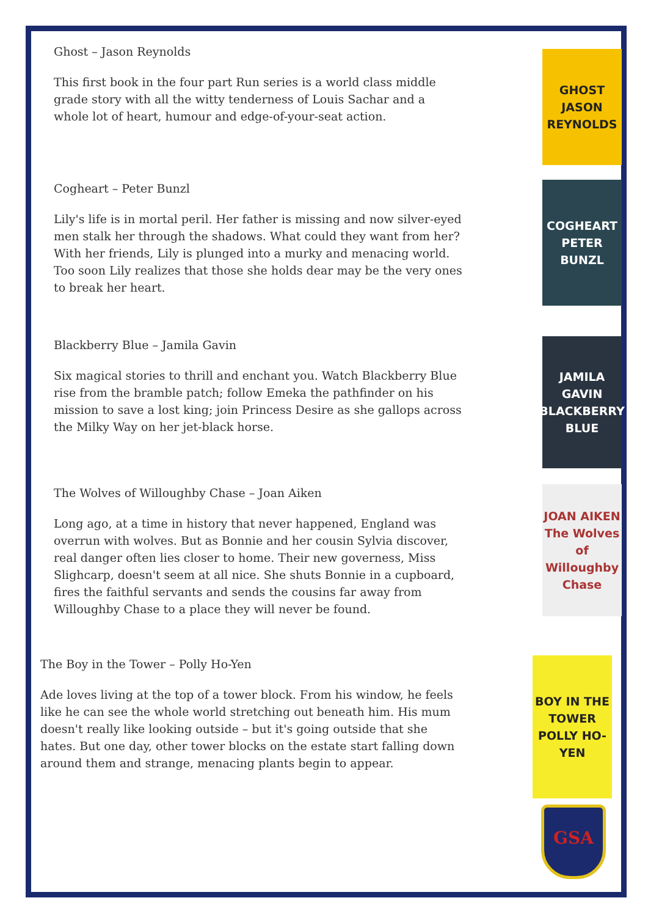Ghost – Jason Reynolds
This first book in the four part Run series is a world class middle grade story with all the witty tenderness of Louis Sachar and a whole lot of heart, humour and edge-of-your-seat action.
GHOST
JASON REYNOLDS
Cogheart – Peter Bunzl
Lily's life is in mortal peril. Her father is missing and now silver-eyed men stalk her through the shadows. What could they want from her? With her friends, Lily is plunged into a murky and menacing world. Too soon Lily realizes that those she holds dear may be the very ones to break her heart.
COGHEART
PETER BUNZL
Blackberry Blue – Jamila Gavin
Six magical stories to thrill and enchant you. Watch Blackberry Blue rise from the bramble patch; follow Emeka the pathfinder on his mission to save a lost king; join Princess Desire as she gallops across the Milky Way on her jet-black horse.
JAMILA GAVIN
BLACKBERRY BLUE
The Wolves of Willoughby Chase – Joan Aiken
Long ago, at a time in history that never happened, England was overrun with wolves. But as Bonnie and her cousin Sylvia discover, real danger often lies closer to home. Their new governess, Miss Slighcarp, doesn't seem at all nice. She shuts Bonnie in a cupboard, fires the faithful servants and sends the cousins far away from Willoughby Chase to a place they will never be found.
JOAN AIKEN
The Wolves of Willoughby Chase
The Boy in the Tower – Polly Ho-Yen
Ade loves living at the top of a tower block. From his window, he feels like he can see the whole world stretching out beneath him. His mum doesn't really like looking outside – but it's going outside that she hates. But one day, other tower blocks on the estate start falling down around them and strange, menacing plants begin to appear.
BOY IN THE TOWER
POLLY HO-YEN
GSA